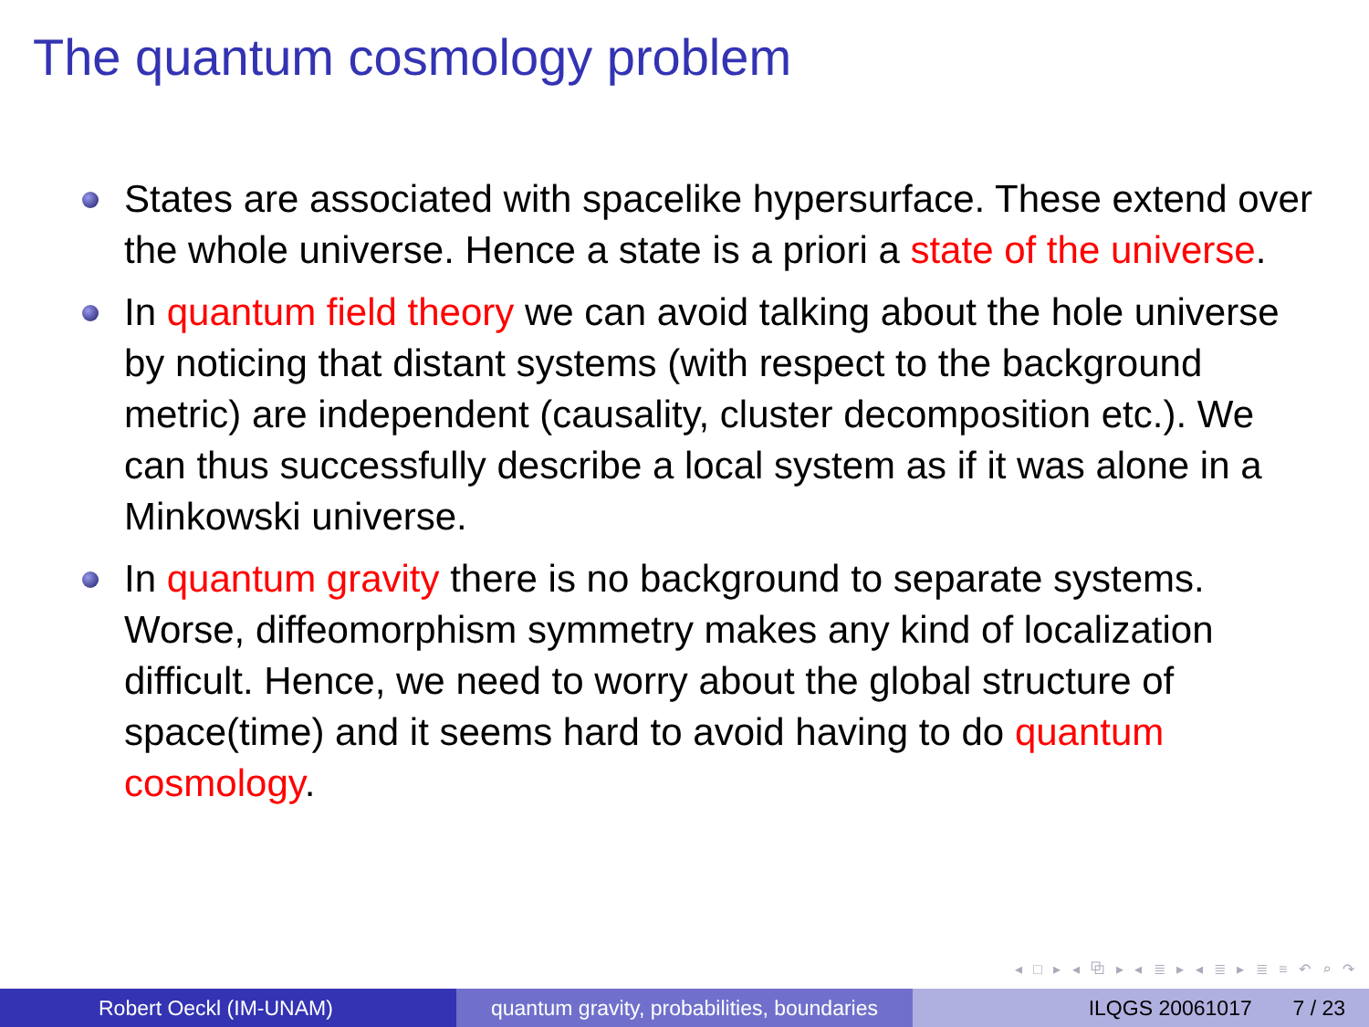The quantum cosmology problem
States are associated with spacelike hypersurface. These extend over the whole universe. Hence a state is a priori a state of the universe.
In quantum field theory we can avoid talking about the hole universe by noticing that distant systems (with respect to the background metric) are independent (causality, cluster decomposition etc.). We can thus successfully describe a local system as if it was alone in a Minkowski universe.
In quantum gravity there is no background to separate systems. Worse, diffeomorphism symmetry makes any kind of localization difficult. Hence, we need to worry about the global structure of space(time) and it seems hard to avoid having to do quantum cosmology.
◂ □ ▸ ◂ ⧉ ▸ ◂ ≣ ▸ ◂ ≣ ▸ ≣ ≡ ↶ ⌕ ↷
Robert Oeckl (IM-UNAM) quantum gravity, probabilities, boundaries
ILQGS 20061017 7 / 23